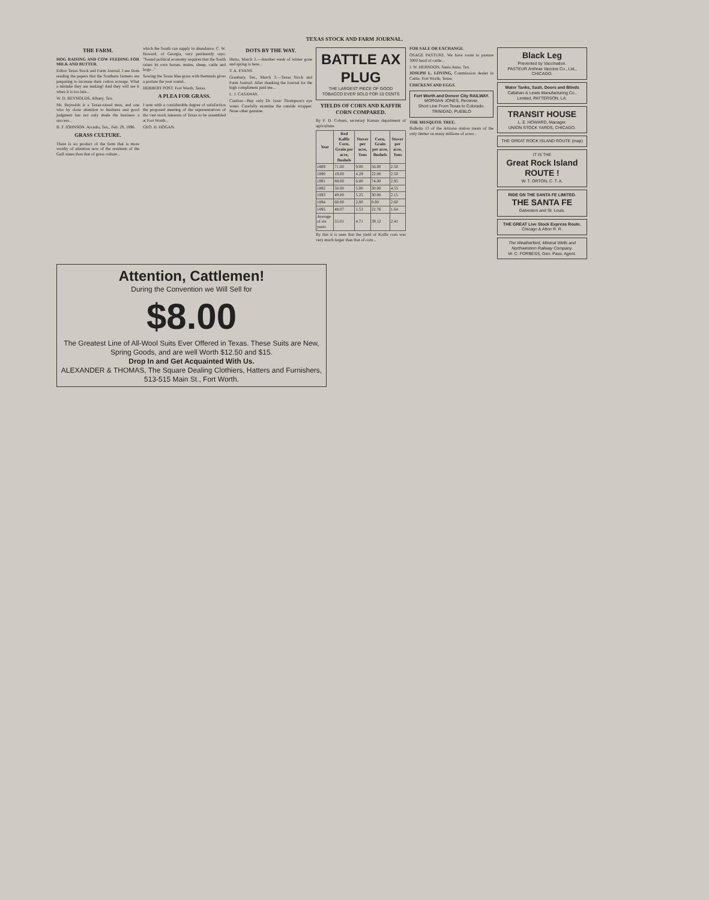TEXAS STOCK AND FARM JOURNAL.
THE FARM.
HOG RAISING AND COW FEEDING FOR MILK AND BUTTER.
Editor Texas Stock and Farm Journal. I see from reading the papers that the Southern farmers are preparing to increase their cotton acreage. What a mistake they are making! And they will see it when it is too late...
W. D. REYNOLDS, Albany, Tex.
Mr. Reynolds is a Texas-raised man, and one who by close attention to business and good judgment has not only made the business a success...
B. F. JOHNSON. Arcadia, Tex., Feb. 29, 1896.
GRASS CULTURE.
There is no product of the farm that is more worthy of attention now of the residents of the Gulf states than that of grass culture...
which the South can supply in abundance. C. W. Howard, of Georgia, very pertinently says: "Sound political economy requires that the South raises its own horses, mules, sheep, cattle and hogs..."
Sowing the Texas blue grass with Bermuda gives a pasture the year round...
HERBERT POST. Fort Worth, Texas.
A PLEA FOR GRASS.
I note with a considerable degree of satisfaction the proposed meeting of the representatives of the vast stock interests of Texas to be assembled at Fort Worth...
GEO. H. HOGAN.
DOTS BY THE WAY.
Hutto, March 2.—Another week of winter gone and spring is here...
T. A. EVANS.
Granbury, Tex., March 3.—Texas Stock and Farm Journal: After thanking the Journal for the high compliment paid me...
L. J. CASAWAY.
Caution—Buy only Dr. Isaac Thompson's eye water. Carefully examine the outside wrapper. None other genuine.
BATTLE AX PLUG
THE LARGEST PIECE OF GOOD TOBACCO EVER SOLD FOR 10 CENTS
YIELDS OF CORN AND KAFFIR CORN COMPARED.
By F. D. Coburn, secretary Kansas department of agriculture.
| Year | Red Kaffir Corn, Grain per acre, Bushels | Stover per acre, Tons | Corn, Grain per acre, Bushels | Stover per acre, Tons |
| --- | --- | --- | --- | --- |
| 1889 | 71.00 | 9.00 | 56.00 | 2.50 |
| 1890 | 19.00 | 4.29 | 22.00 | 2.50 |
| 1891 | 88.00 | 6.00 | 74.00 | 2.95 |
| 1892 | 50.00 | 5.00 | 30.00 | 4.55 |
| 1893 | 49.00 | 5.25 | 30.00 | 2.15 |
| 1894 | 60.00 | 2.00 | 0.00 | 2.60 |
| 1895 | 48.07 | 1.53 | 22.76 | 1.64 |
| Average of six years | 55.01 | 4.71 | 39.12 | 2.41 |
By this it is seen that the yield of Kaffir corn was very much larger than that of corn...
FOR SALE OR EXCHANGE.
OSAGE PASTURE. We have room to pasture 3000 head of cattle...
J. W. HERNDON, Santa Anna, Tex.
JOSEPH L. LOVING, Commission dealer in Cattle, Fort Worth, Texas.
CHICKENS AND EGGS.
Fort Worth and Denver City RAILWAY.
MORGAN JONES, Receiver.
Short Line From Texas to Colorado.
TRINIDAD, PUEBLO
THE MESQUITE TREE.
Bulletin 13 of the Arizona station treats of the only timber on many millions of acres...
Black Leg
Prevented by Vaccination.
PASTEUR Anthrax Vaccine Co., Ltd., CHICAGO.
Water Tanks, Sash, Doors and Blinds
Callahan & Lewis Manufacturing Co., Limited, PATTERSON, LA.
TRANSIT HOUSE
L. E. HOWARD, Manager.
UNION STOCK YARDS, CHICAGO.
THE GREAT ROCK ISLAND ROUTE (map)
IT IS THE
Great Rock Island ROUTE !
W. T. ORTON, C. T. A.
RIDE ON THE SANTA FE LIMITED.
THE SANTA FE
Galveston and St. Louis.
THE GREAT Live Stock Express Route.
Chicago & Alton R. R.
The Weatherford, Mineral Wells and Northwestern Railway Company.
W. C. FORBESS, Gen. Pass. Agent.
Attention, Cattlemen!
During the Convention we Will Sell for
$8.00
The Greatest Line of All-Wool Suits Ever Offered in Texas. These Suits are New, Spring Goods, and are well Worth $12.50 and $15.
Drop In and Get Acquainted With Us.
ALEXANDER & THOMAS, The Square Dealing Clothiers, Hatters and Furnishers, 513-515 Main St., Fort Worth.